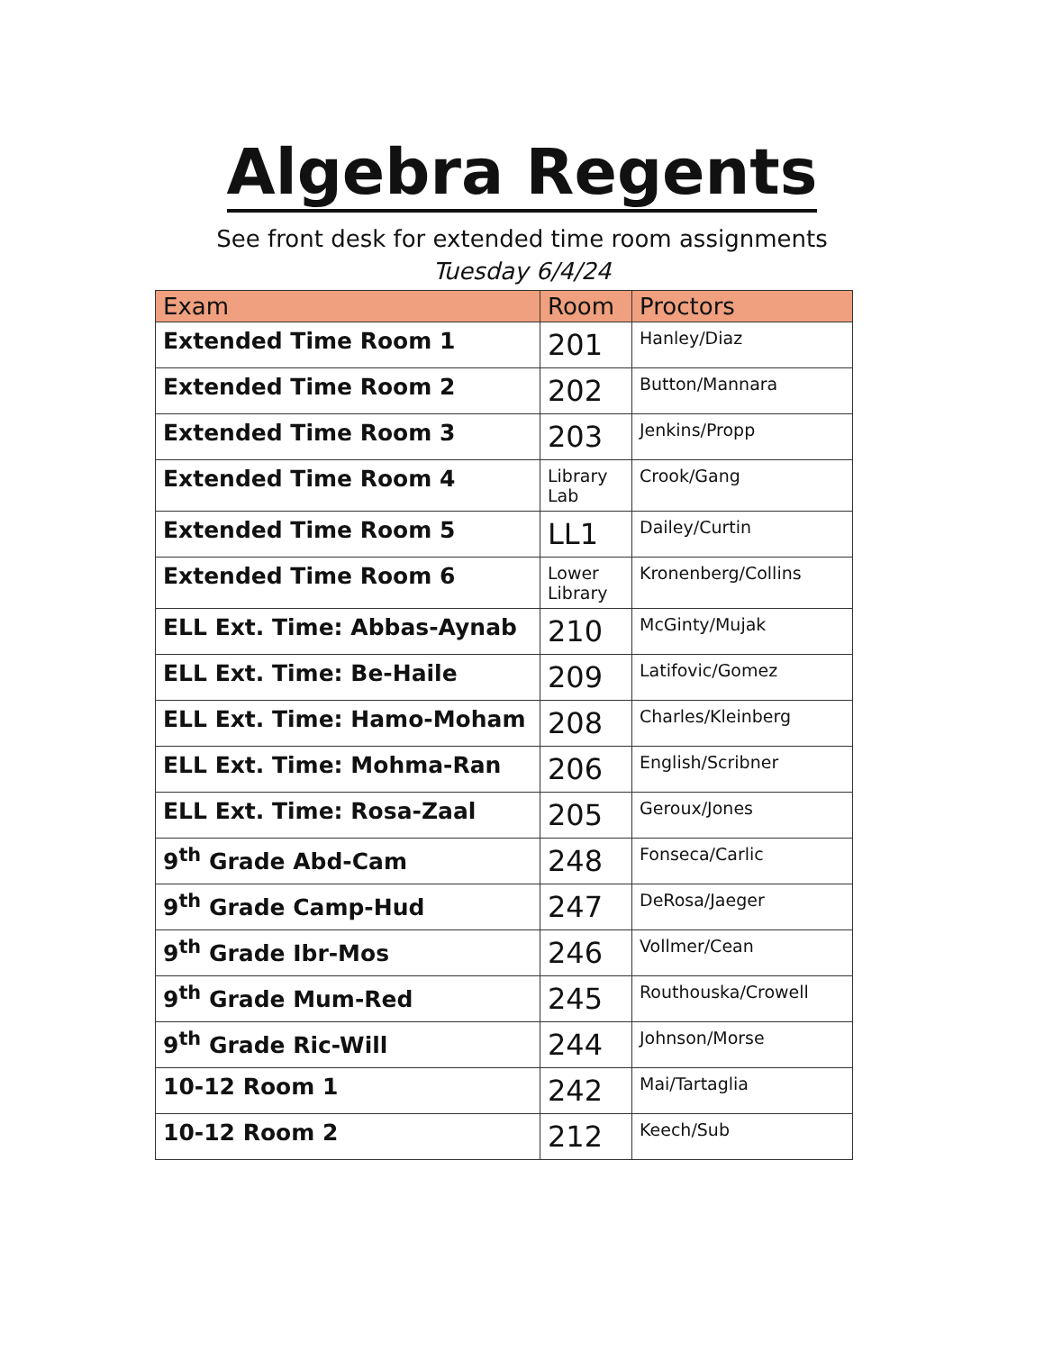Algebra Regents
See front desk for extended time room assignments
Tuesday 6/4/24
| Exam | Room | Proctors |
| --- | --- | --- |
| Extended Time Room 1 | 201 | Hanley/Diaz |
| Extended Time Room 2 | 202 | Button/Mannara |
| Extended Time Room 3 | 203 | Jenkins/Propp |
| Extended Time Room 4 | Library Lab | Crook/Gang |
| Extended Time Room 5 | LL1 | Dailey/Curtin |
| Extended Time Room 6 | Lower Library | Kronenberg/Collins |
| ELL Ext. Time: Abbas-Aynab | 210 | McGinty/Mujak |
| ELL Ext. Time: Be-Haile | 209 | Latifovic/Gomez |
| ELL Ext. Time: Hamo-Moham | 208 | Charles/Kleinberg |
| ELL Ext. Time: Mohma-Ran | 206 | English/Scribner |
| ELL Ext. Time: Rosa-Zaal | 205 | Geroux/Jones |
| 9<sup>th</sup> Grade Abd-Cam | 248 | Fonseca/Carlic |
| 9<sup>th</sup> Grade Camp-Hud | 247 | DeRosa/Jaeger |
| 9<sup>th</sup> Grade Ibr-Mos | 246 | Vollmer/Cean |
| 9<sup>th</sup> Grade Mum-Red | 245 | Routhouska/Crowell |
| 9<sup>th</sup> Grade Ric-Will | 244 | Johnson/Morse |
| 10-12 Room 1 | 242 | Mai/Tartaglia |
| 10-12 Room 2 | 212 | Keech/Sub |